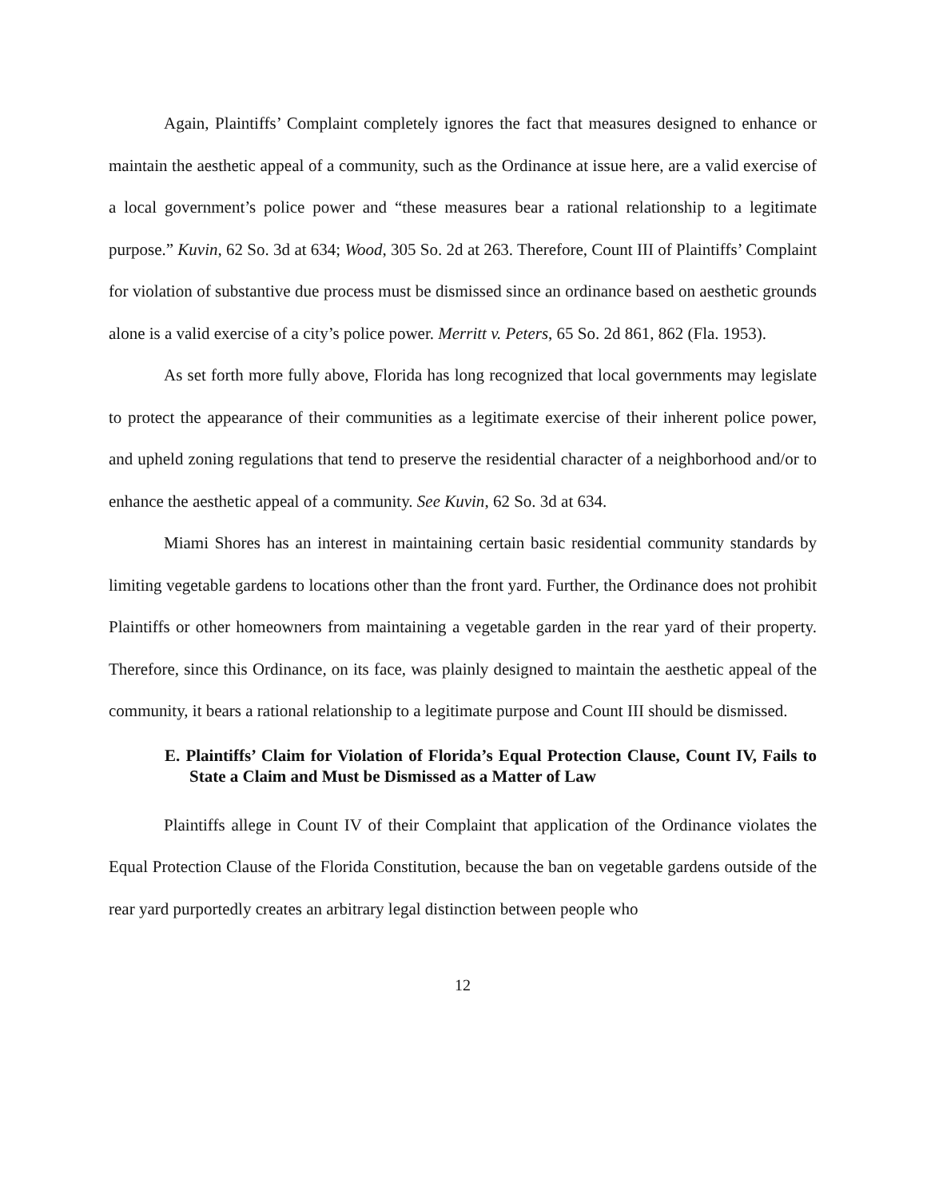Again, Plaintiffs’ Complaint completely ignores the fact that measures designed to enhance or maintain the aesthetic appeal of a community, such as the Ordinance at issue here, are a valid exercise of a local government’s police power and “these measures bear a rational relationship to a legitimate purpose.” Kuvin, 62 So. 3d at 634; Wood, 305 So. 2d at 263. Therefore, Count III of Plaintiffs’ Complaint for violation of substantive due process must be dismissed since an ordinance based on aesthetic grounds alone is a valid exercise of a city’s police power. Merritt v. Peters, 65 So. 2d 861, 862 (Fla. 1953).
As set forth more fully above, Florida has long recognized that local governments may legislate to protect the appearance of their communities as a legitimate exercise of their inherent police power, and upheld zoning regulations that tend to preserve the residential character of a neighborhood and/or to enhance the aesthetic appeal of a community. See Kuvin, 62 So. 3d at 634.
Miami Shores has an interest in maintaining certain basic residential community standards by limiting vegetable gardens to locations other than the front yard. Further, the Ordinance does not prohibit Plaintiffs or other homeowners from maintaining a vegetable garden in the rear yard of their property. Therefore, since this Ordinance, on its face, was plainly designed to maintain the aesthetic appeal of the community, it bears a rational relationship to a legitimate purpose and Count III should be dismissed.
E. Plaintiffs’ Claim for Violation of Florida’s Equal Protection Clause, Count IV, Fails to State a Claim and Must be Dismissed as a Matter of Law
Plaintiffs allege in Count IV of their Complaint that application of the Ordinance violates the Equal Protection Clause of the Florida Constitution, because the ban on vegetable gardens outside of the rear yard purportedly creates an arbitrary legal distinction between people who
12